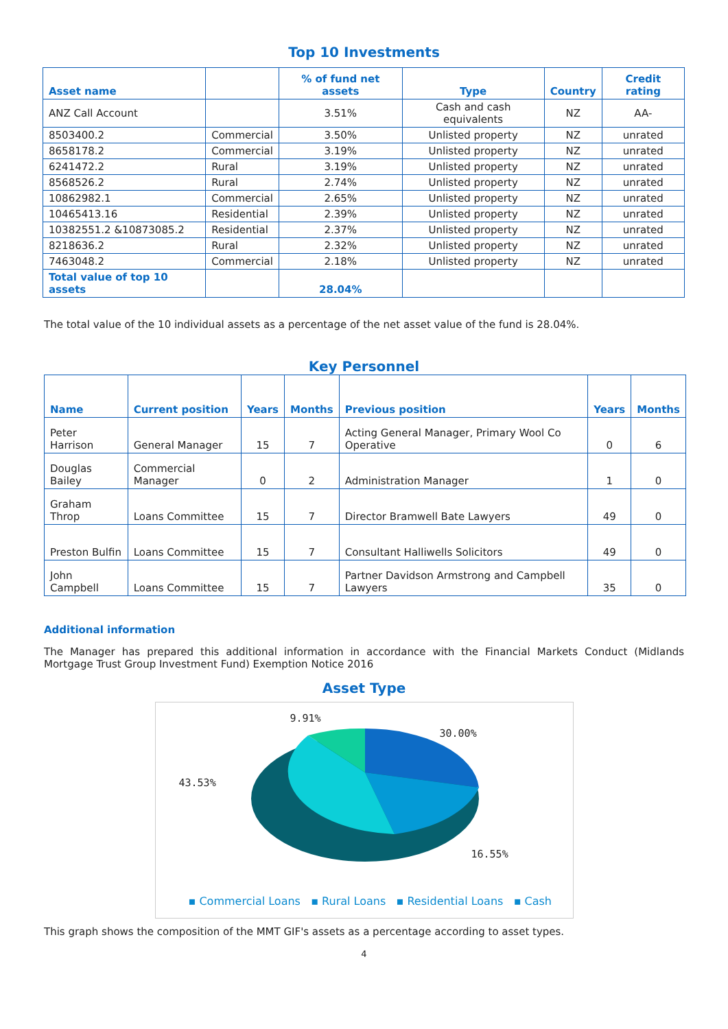Top 10 Investments
| Asset name | | % of fund net assets | Type | Country | Credit rating |
| --- | --- | --- | --- | --- | --- |
| ANZ Call Account | | 3.51% | Cash and cash equivalents | NZ | AA- |
| 8503400.2 | Commercial | 3.50% | Unlisted property | NZ | unrated |
| 8658178.2 | Commercial | 3.19% | Unlisted property | NZ | unrated |
| 6241472.2 | Rural | 3.19% | Unlisted property | NZ | unrated |
| 8568526.2 | Rural | 2.74% | Unlisted property | NZ | unrated |
| 10862982.1 | Commercial | 2.65% | Unlisted property | NZ | unrated |
| 10465413.16 | Residential | 2.39% | Unlisted property | NZ | unrated |
| 10382551.2 &10873085.2 | Residential | 2.37% | Unlisted property | NZ | unrated |
| 8218636.2 | Rural | 2.32% | Unlisted property | NZ | unrated |
| 7463048.2 | Commercial | 2.18% | Unlisted property | NZ | unrated |
| Total value of top 10 assets | | 28.04% | | | |
The total value of the 10 individual assets as a percentage of the net asset value of the fund is 28.04%.
Key Personnel
| Name | Current position | Years | Months | Previous position | Years | Months |
| --- | --- | --- | --- | --- | --- | --- |
| Peter Harrison | General Manager | 15 | 7 | Acting General Manager, Primary Wool Co Operative | 0 | 6 |
| Douglas Bailey | Commercial Manager | 0 | 2 | Administration Manager | 1 | 0 |
| Graham Throp | Loans Committee | 15 | 7 | Director Bramwell Bate Lawyers | 49 | 0 |
| Preston Bulfin | Loans Committee | 15 | 7 | Consultant Halliwells Solicitors | 49 | 0 |
| John Campbell | Loans Committee | 15 | 7 | Partner Davidson Armstrong and Campbell Lawyers | 35 | 0 |
Additional information
The Manager has prepared this additional information in accordance with the Financial Markets Conduct (Midlands Mortgage Trust Group Investment Fund) Exemption Notice 2016
Asset Type
9.91%
30.00%
43.53%
16.55%
▪ Commercial Loans ▪ Rural Loans ▪ Residential Loans ▪ Cash
This graph shows the composition of the MMT GIF's assets as a percentage according to asset types.
4